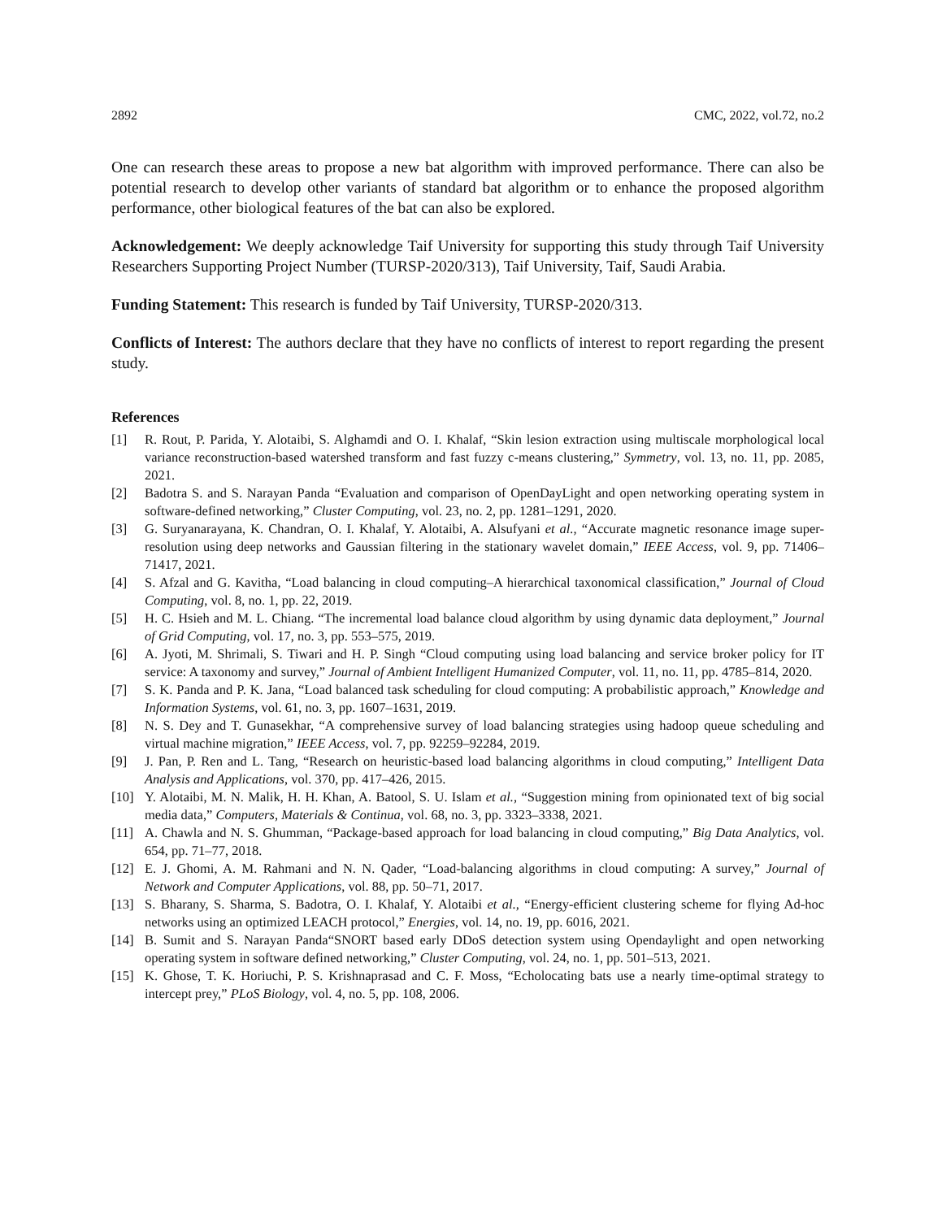2892 CMC, 2022, vol.72, no.2
One can research these areas to propose a new bat algorithm with improved performance. There can also be potential research to develop other variants of standard bat algorithm or to enhance the proposed algorithm performance, other biological features of the bat can also be explored.
Acknowledgement: We deeply acknowledge Taif University for supporting this study through Taif University Researchers Supporting Project Number (TURSP-2020/313), Taif University, Taif, Saudi Arabia.
Funding Statement: This research is funded by Taif University, TURSP-2020/313.
Conflicts of Interest: The authors declare that they have no conflicts of interest to report regarding the present study.
References
[1] R. Rout, P. Parida, Y. Alotaibi, S. Alghamdi and O. I. Khalaf, “Skin lesion extraction using multiscale morphological local variance reconstruction-based watershed transform and fast fuzzy c-means clustering,” Symmetry, vol. 13, no. 11, pp. 2085, 2021.
[2] Badotra S. and S. Narayan Panda “Evaluation and comparison of OpenDayLight and open networking operating system in software-defined networking,” Cluster Computing, vol. 23, no. 2, pp. 1281–1291, 2020.
[3] G. Suryanarayana, K. Chandran, O. I. Khalaf, Y. Alotaibi, A. Alsufyani et al., “Accurate magnetic resonance image super-resolution using deep networks and Gaussian filtering in the stationary wavelet domain,” IEEE Access, vol. 9, pp. 71406–71417, 2021.
[4] S. Afzal and G. Kavitha, “Load balancing in cloud computing–A hierarchical taxonomical classification,” Journal of Cloud Computing, vol. 8, no. 1, pp. 22, 2019.
[5] H. C. Hsieh and M. L. Chiang. “The incremental load balance cloud algorithm by using dynamic data deployment,” Journal of Grid Computing, vol. 17, no. 3, pp. 553–575, 2019.
[6] A. Jyoti, M. Shrimali, S. Tiwari and H. P. Singh “Cloud computing using load balancing and service broker policy for IT service: A taxonomy and survey,” Journal of Ambient Intelligent Humanized Computer, vol. 11, no. 11, pp. 4785–814, 2020.
[7] S. K. Panda and P. K. Jana, “Load balanced task scheduling for cloud computing: A probabilistic approach,” Knowledge and Information Systems, vol. 61, no. 3, pp. 1607–1631, 2019.
[8] N. S. Dey and T. Gunasekhar, “A comprehensive survey of load balancing strategies using hadoop queue scheduling and virtual machine migration,” IEEE Access, vol. 7, pp. 92259–92284, 2019.
[9] J. Pan, P. Ren and L. Tang, “Research on heuristic-based load balancing algorithms in cloud computing,” Intelligent Data Analysis and Applications, vol. 370, pp. 417–426, 2015.
[10] Y. Alotaibi, M. N. Malik, H. H. Khan, A. Batool, S. U. Islam et al., “Suggestion mining from opinionated text of big social media data,” Computers, Materials & Continua, vol. 68, no. 3, pp. 3323–3338, 2021.
[11] A. Chawla and N. S. Ghumman, “Package-based approach for load balancing in cloud computing,” Big Data Analytics, vol. 654, pp. 71–77, 2018.
[12] E. J. Ghomi, A. M. Rahmani and N. N. Qader, “Load-balancing algorithms in cloud computing: A survey,” Journal of Network and Computer Applications, vol. 88, pp. 50–71, 2017.
[13] S. Bharany, S. Sharma, S. Badotra, O. I. Khalaf, Y. Alotaibi et al., “Energy-efficient clustering scheme for flying Ad-hoc networks using an optimized LEACH protocol,” Energies, vol. 14, no. 19, pp. 6016, 2021.
[14] B. Sumit and S. Narayan Panda“SNORT based early DDoS detection system using Opendaylight and open networking operating system in software defined networking,” Cluster Computing, vol. 24, no. 1, pp. 501–513, 2021.
[15] K. Ghose, T. K. Horiuchi, P. S. Krishnaprasad and C. F. Moss, “Echolocating bats use a nearly time-optimal strategy to intercept prey,” PLoS Biology, vol. 4, no. 5, pp. 108, 2006.